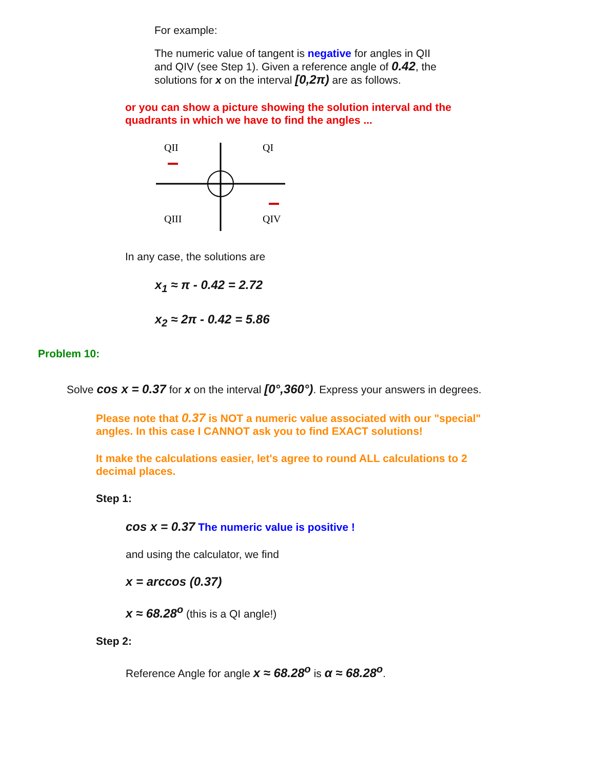For example:
The numeric value of tangent is negative for angles in QII and QIV (see Step 1). Given a reference angle of 0.42, the solutions for x on the interval [0,2π) are as follows.
or you can show a picture showing the solution interval and the quadrants in which we have to find the angles ...
QII
QI
QIII
QIV
In any case, the solutions are
x<sub>1</sub> ≈ π - 0.42 = 2.72
x<sub>2</sub> ≈ 2π - 0.42 = 5.86
Problem 10:
Solve cos x = 0.37 for x on the interval [0°,360°). Express your answers in degrees.
Please note that 0.37 is NOT a numeric value associated with our "special" angles. In this case I CANNOT ask you to find EXACT solutions!
It make the calculations easier, let's agree to round ALL calculations to 2 decimal places.
Step 1:
cos x = 0.37 The numeric value is positive !
and using the calculator, we find
x = arccos (0.37)
x ≈ 68.28<sup>o</sup> (this is a QI angle!)
Step 2:
Reference Angle for angle x ≈ 68.28<sup>o</sup> is α ≈ 68.28<sup>o</sup>.